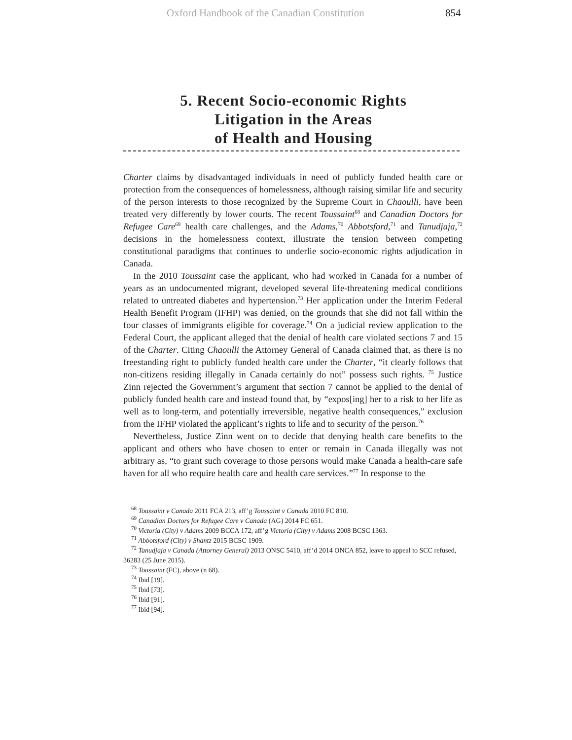Oxford Handbook of the Canadian Constitution 854
5. Recent Socio-economic Rights
Litigation in the Areas
of Health and Housing
Charter claims by disadvantaged individuals in need of publicly funded health care or protection from the consequences of homelessness, although raising similar life and security of the person interests to those recognized by the Supreme Court in Chaoulli, have been treated very differently by lower courts. The recent Toussaint<sup>68</sup> and Canadian Doctors for Refugee Care<sup>69</sup> health care challenges, and the Adams,<sup>70</sup> Abbotsford,<sup>71</sup> and Tanudjaja,<sup>72</sup> decisions in the homelessness context, illustrate the tension between competing constitutional paradigms that continues to underlie socio-economic rights adjudication in Canada.
In the 2010 Toussaint case the applicant, who had worked in Canada for a number of years as an undocumented migrant, developed several life-threatening medical conditions related to untreated diabetes and hypertension.<sup>73</sup> Her application under the Interim Federal Health Benefit Program (IFHP) was denied, on the grounds that she did not fall within the four classes of immigrants eligible for coverage.<sup>74</sup> On a judicial review application to the Federal Court, the applicant alleged that the denial of health care violated sections 7 and 15 of the Charter. Citing Chaoulli the Attorney General of Canada claimed that, as there is no freestanding right to publicly funded health care under the Charter, “it clearly follows that non-citizens residing illegally in Canada certainly do not” possess such rights. <sup>75</sup> Justice Zinn rejected the Government’s argument that section 7 cannot be applied to the denial of publicly funded health care and instead found that, by “expos[ing] her to a risk to her life as well as to long-term, and potentially irreversible, negative health consequences,” exclusion from the IFHP violated the applicant’s rights to life and to security of the person.<sup>76</sup>
Nevertheless, Justice Zinn went on to decide that denying health care benefits to the applicant and others who have chosen to enter or remain in Canada illegally was not arbitrary as, “to grant such coverage to those persons would make Canada a health-care safe haven for all who require health care and health care services.”<sup>77</sup> In response to the
<sup>68</sup> Toussaint v Canada 2011 FCA 213, aff’g Toussaint v Canada 2010 FC 810.
<sup>69</sup> Canadian Doctors for Refugee Care v Canada (AG) 2014 FC 651.
<sup>70</sup> Victoria (City) v Adams 2009 BCCA 172, aff’g Victoria (City) v Adams 2008 BCSC 1363.
<sup>71</sup> Abbotsford (City) v Shantz 2015 BCSC 1909.
<sup>72</sup> Tanudjaja v Canada (Attorney General) 2013 ONSC 5410, aff’d 2014 ONCA 852, leave to appeal to SCC refused, 36283 (25 June 2015).
<sup>73</sup> Toussaint (FC), above (n 68).
<sup>74</sup> Ibid [19].
<sup>75</sup> Ibid [73].
<sup>76</sup> Ibid [91].
<sup>77</sup> Ibid [94].